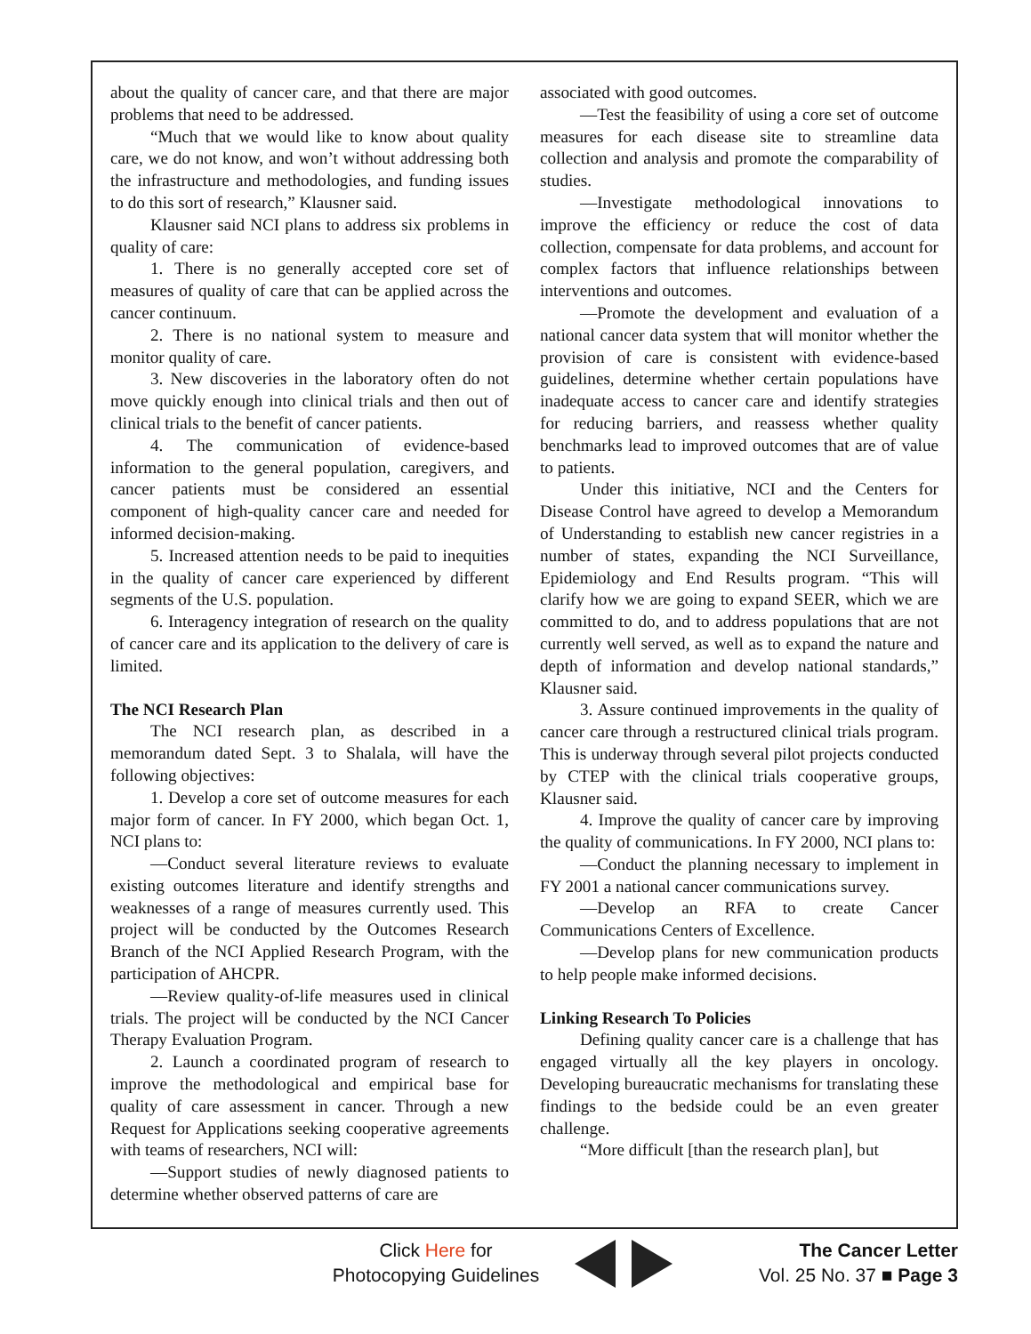about the quality of cancer care, and that there are major problems that need to be addressed.
“Much that we would like to know about quality care, we do not know, and won’t without addressing both the infrastructure and methodologies, and funding issues to do this sort of research,” Klausner said.
Klausner said NCI plans to address six problems in quality of care:
1. There is no generally accepted core set of measures of quality of care that can be applied across the cancer continuum.
2. There is no national system to measure and monitor quality of care.
3. New discoveries in the laboratory often do not move quickly enough into clinical trials and then out of clinical trials to the benefit of cancer patients.
4. The communication of evidence-based information to the general population, caregivers, and cancer patients must be considered an essential component of high-quality cancer care and needed for informed decision-making.
5. Increased attention needs to be paid to inequities in the quality of cancer care experienced by different segments of the U.S. population.
6. Interagency integration of research on the quality of cancer care and its application to the delivery of care is limited.
The NCI Research Plan
The NCI research plan, as described in a memorandum dated Sept. 3 to Shalala, will have the following objectives:
1. Develop a core set of outcome measures for each major form of cancer. In FY 2000, which began Oct. 1, NCI plans to:
—Conduct several literature reviews to evaluate existing outcomes literature and identify strengths and weaknesses of a range of measures currently used. This project will be conducted by the Outcomes Research Branch of the NCI Applied Research Program, with the participation of AHCPR.
—Review quality-of-life measures used in clinical trials. The project will be conducted by the NCI Cancer Therapy Evaluation Program.
2. Launch a coordinated program of research to improve the methodological and empirical base for quality of care assessment in cancer. Through a new Request for Applications seeking cooperative agreements with teams of researchers, NCI will:
—Support studies of newly diagnosed patients to determine whether observed patterns of care are
associated with good outcomes.
—Test the feasibility of using a core set of outcome measures for each disease site to streamline data collection and analysis and promote the comparability of studies.
—Investigate methodological innovations to improve the efficiency or reduce the cost of data collection, compensate for data problems, and account for complex factors that influence relationships between interventions and outcomes.
—Promote the development and evaluation of a national cancer data system that will monitor whether the provision of care is consistent with evidence-based guidelines, determine whether certain populations have inadequate access to cancer care and identify strategies for reducing barriers, and reassess whether quality benchmarks lead to improved outcomes that are of value to patients.
Under this initiative, NCI and the Centers for Disease Control have agreed to develop a Memorandum of Understanding to establish new cancer registries in a number of states, expanding the NCI Surveillance, Epidemiology and End Results program. “This will clarify how we are going to expand SEER, which we are committed to do, and to address populations that are not currently well served, as well as to expand the nature and depth of information and develop national standards,” Klausner said.
3. Assure continued improvements in the quality of cancer care through a restructured clinical trials program. This is underway through several pilot projects conducted by CTEP with the clinical trials cooperative groups, Klausner said.
4. Improve the quality of cancer care by improving the quality of communications. In FY 2000, NCI plans to:
—Conduct the planning necessary to implement in FY 2001 a national cancer communications survey.
—Develop an RFA to create Cancer Communications Centers of Excellence.
—Develop plans for new communication products to help people make informed decisions.
Linking Research To Policies
Defining quality cancer care is a challenge that has engaged virtually all the key players in oncology. Developing bureaucratic mechanisms for translating these findings to the bedside could be an even greater challenge.
“More difficult [than the research plan], but
Click Here for
Photocopying Guidelines
The Cancer Letter
Vol. 25 No. 37 ■ Page 3